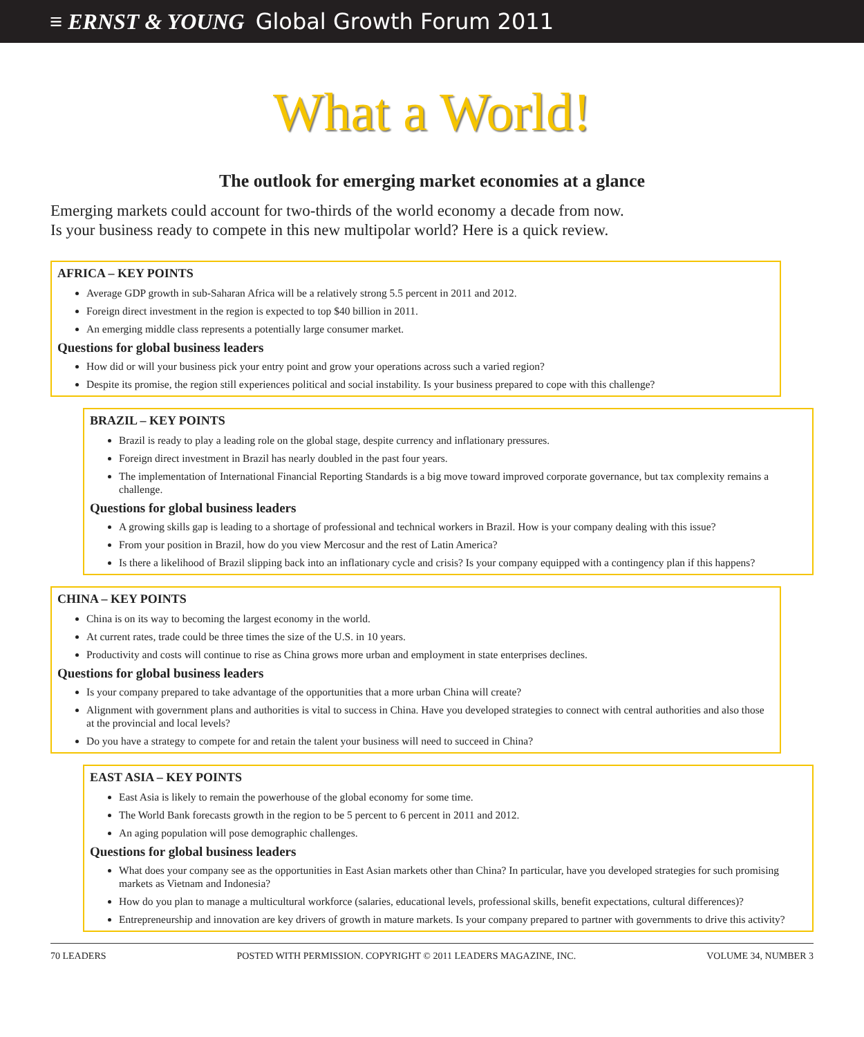≡ ERNST & YOUNG Global Growth Forum 2011
What a World!
The outlook for emerging market economies at a glance
Emerging markets could account for two-thirds of the world economy a decade from now.
Is your business ready to compete in this new multipolar world? Here is a quick review.
AFRICA – KEY POINTS
Average GDP growth in sub-Saharan Africa will be a relatively strong 5.5 percent in 2011 and 2012.
Foreign direct investment in the region is expected to top $40 billion in 2011.
An emerging middle class represents a potentially large consumer market.
Questions for global business leaders
How did or will your business pick your entry point and grow your operations across such a varied region?
Despite its promise, the region still experiences political and social instability. Is your business prepared to cope with this challenge?
BRAZIL – KEY POINTS
Brazil is ready to play a leading role on the global stage, despite currency and inflationary pressures.
Foreign direct investment in Brazil has nearly doubled in the past four years.
The implementation of International Financial Reporting Standards is a big move toward improved corporate governance, but tax complexity remains a challenge.
Questions for global business leaders
A growing skills gap is leading to a shortage of professional and technical workers in Brazil. How is your company dealing with this issue?
From your position in Brazil, how do you view Mercosur and the rest of Latin America?
Is there a likelihood of Brazil slipping back into an inflationary cycle and crisis? Is your company equipped with a contingency plan if this happens?
CHINA – KEY POINTS
China is on its way to becoming the largest economy in the world.
At current rates, trade could be three times the size of the U.S. in 10 years.
Productivity and costs will continue to rise as China grows more urban and employment in state enterprises declines.
Questions for global business leaders
Is your company prepared to take advantage of the opportunities that a more urban China will create?
Alignment with government plans and authorities is vital to success in China. Have you developed strategies to connect with central authorities and also those at the provincial and local levels?
Do you have a strategy to compete for and retain the talent your business will need to succeed in China?
EAST ASIA – KEY POINTS
East Asia is likely to remain the powerhouse of the global economy for some time.
The World Bank forecasts growth in the region to be 5 percent to 6 percent in 2011 and 2012.
An aging population will pose demographic challenges.
Questions for global business leaders
What does your company see as the opportunities in East Asian markets other than China? In particular, have you developed strategies for such promising markets as Vietnam and Indonesia?
How do you plan to manage a multicultural workforce (salaries, educational levels, professional skills, benefit expectations, cultural differences)?
Entrepreneurship and innovation are key drivers of growth in mature markets. Is your company prepared to partner with governments to drive this activity?
70 LEADERS POSTED WITH PERMISSION. COPYRIGHT © 2011 LEADERS MAGAZINE, INC. VOLUME 34, NUMBER 3